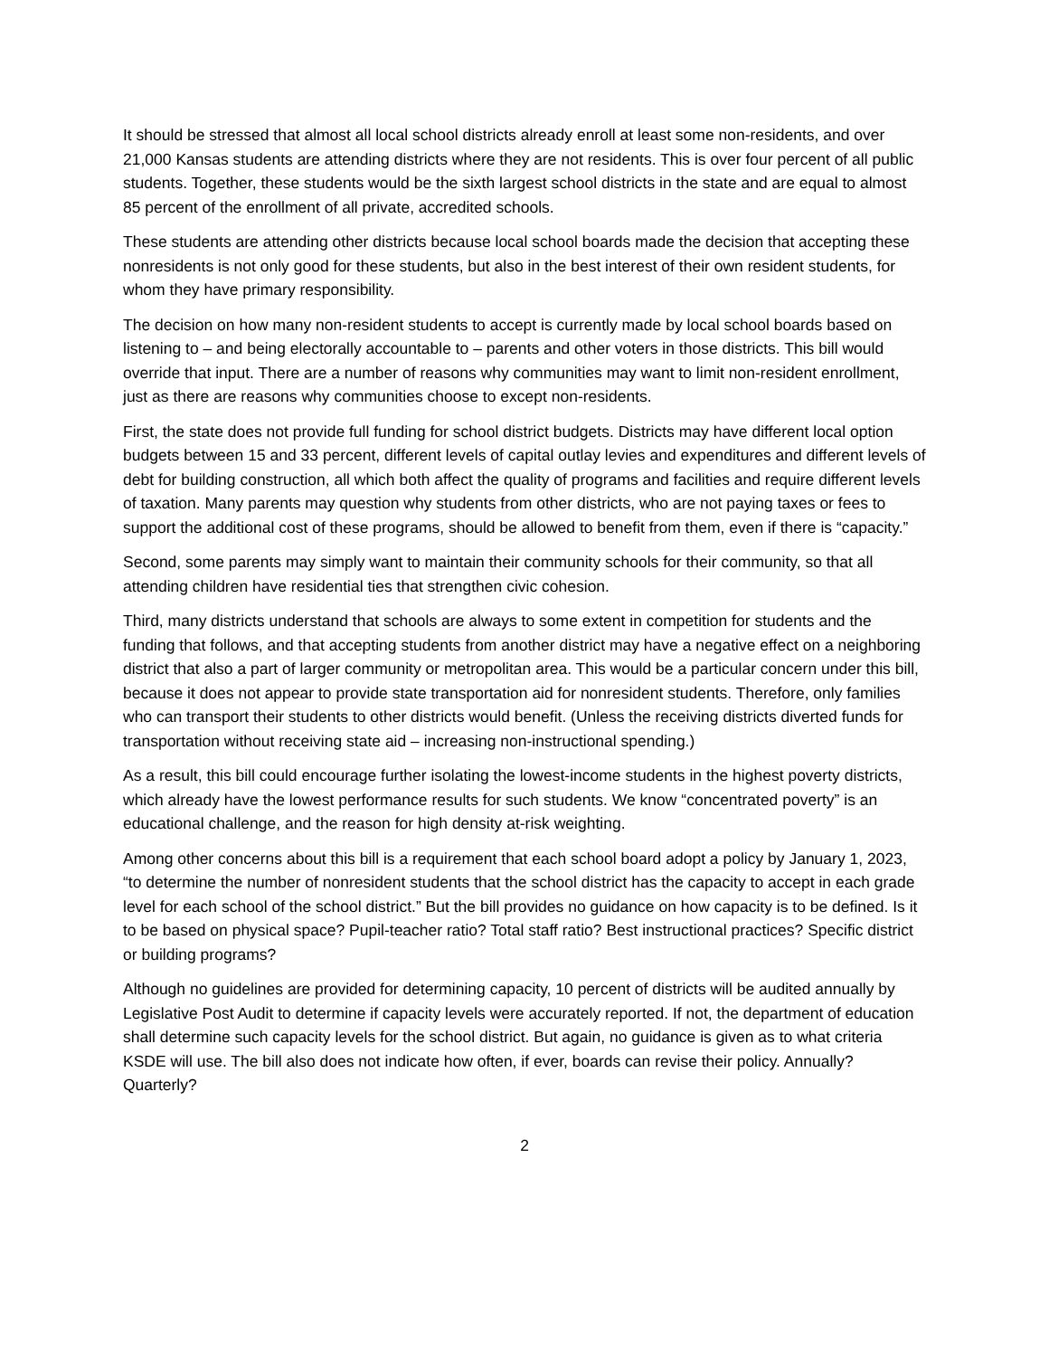It should be stressed that almost all local school districts already enroll at least some non-residents, and over 21,000 Kansas students are attending districts where they are not residents. This is over four percent of all public students. Together, these students would be the sixth largest school districts in the state and are equal to almost 85 percent of the enrollment of all private, accredited schools.
These students are attending other districts because local school boards made the decision that accepting these nonresidents is not only good for these students, but also in the best interest of their own resident students, for whom they have primary responsibility.
The decision on how many non-resident students to accept is currently made by local school boards based on listening to – and being electorally accountable to – parents and other voters in those districts. This bill would override that input. There are a number of reasons why communities may want to limit non-resident enrollment, just as there are reasons why communities choose to except non-residents.
First, the state does not provide full funding for school district budgets. Districts may have different local option budgets between 15 and 33 percent, different levels of capital outlay levies and expenditures and different levels of debt for building construction, all which both affect the quality of programs and facilities and require different levels of taxation. Many parents may question why students from other districts, who are not paying taxes or fees to support the additional cost of these programs, should be allowed to benefit from them, even if there is “capacity.”
Second, some parents may simply want to maintain their community schools for their community, so that all attending children have residential ties that strengthen civic cohesion.
Third, many districts understand that schools are always to some extent in competition for students and the funding that follows, and that accepting students from another district may have a negative effect on a neighboring district that also a part of larger community or metropolitan area. This would be a particular concern under this bill, because it does not appear to provide state transportation aid for nonresident students. Therefore, only families who can transport their students to other districts would benefit. (Unless the receiving districts diverted funds for transportation without receiving state aid – increasing non-instructional spending.)
As a result, this bill could encourage further isolating the lowest-income students in the highest poverty districts, which already have the lowest performance results for such students. We know “concentrated poverty” is an educational challenge, and the reason for high density at-risk weighting.
Among other concerns about this bill is a requirement that each school board adopt a policy by January 1, 2023, “to determine the number of nonresident students that the school district has the capacity to accept in each grade level for each school of the school district.” But the bill provides no guidance on how capacity is to be defined. Is it to be based on physical space? Pupil-teacher ratio? Total staff ratio? Best instructional practices? Specific district or building programs?
Although no guidelines are provided for determining capacity, 10 percent of districts will be audited annually by Legislative Post Audit to determine if capacity levels were accurately reported. If not, the department of education shall determine such capacity levels for the school district. But again, no guidance is given as to what criteria KSDE will use. The bill also does not indicate how often, if ever, boards can revise their policy. Annually? Quarterly?
2